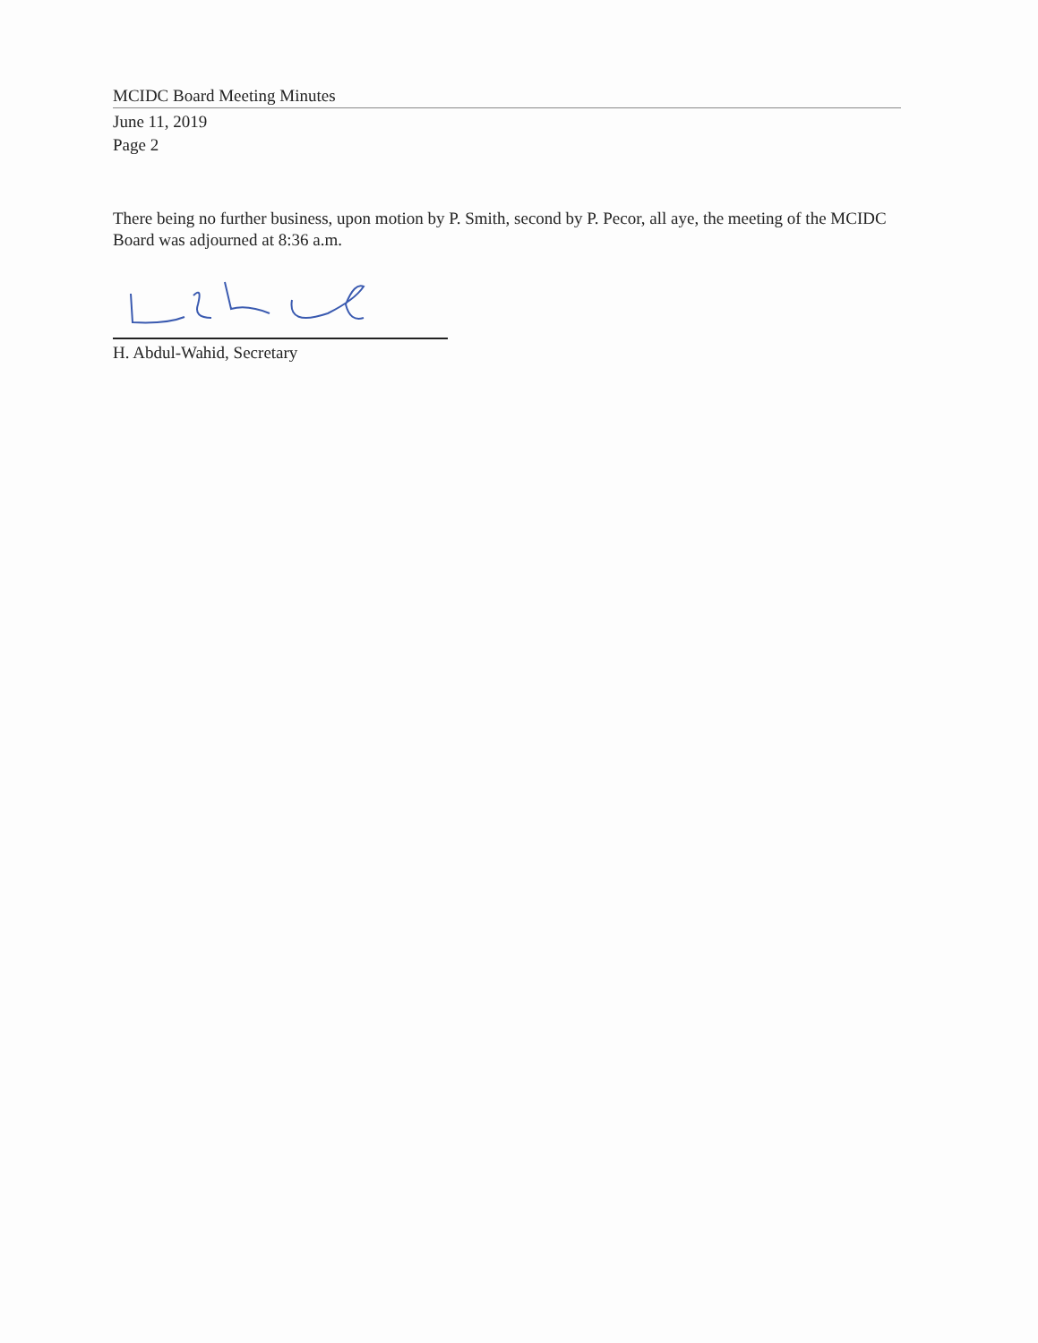MCIDC Board Meeting Minutes
June 11, 2019
Page 2
There being no further business, upon motion by P. Smith, second by P. Pecor, all aye, the meeting of the MCIDC Board was adjourned at 8:36 a.m.
H. Abdul-Wahid, Secretary